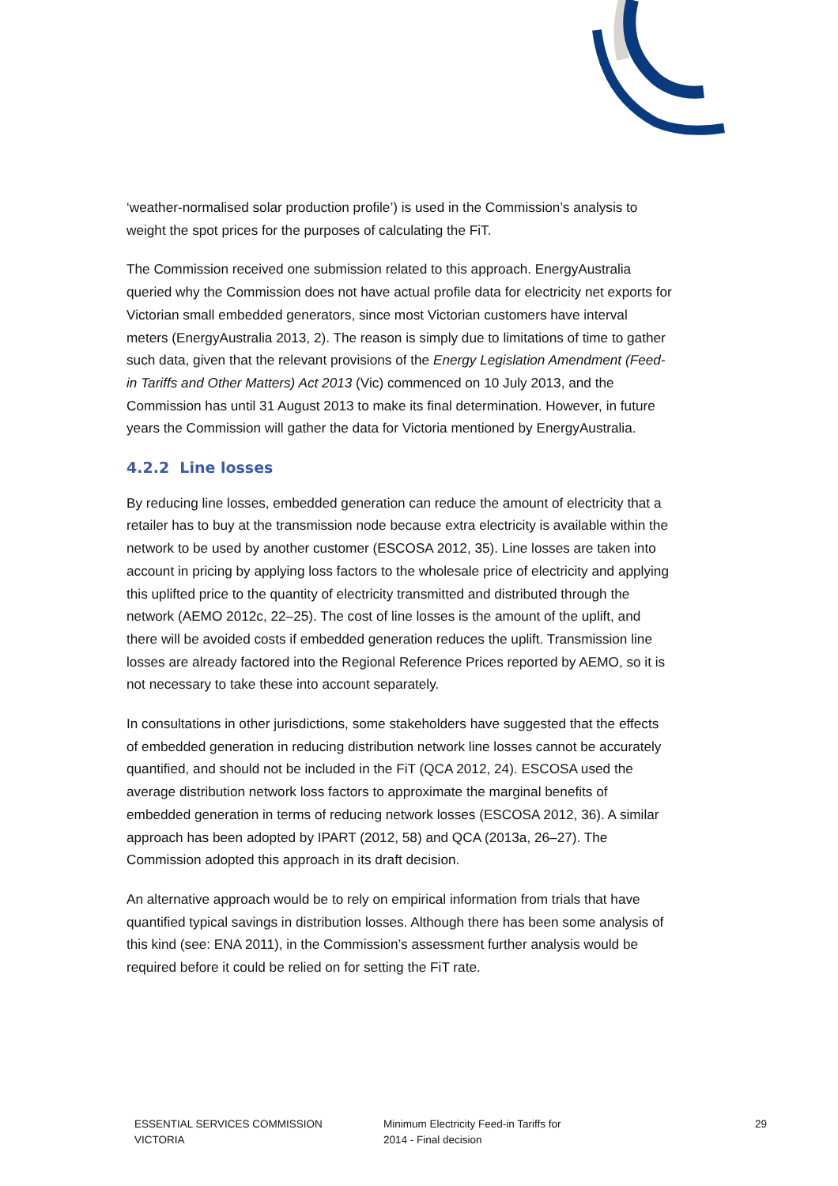‘weather-normalised solar production profile’) is used in the Commission’s analysis to weight the spot prices for the purposes of calculating the FiT.
The Commission received one submission related to this approach. EnergyAustralia queried why the Commission does not have actual profile data for electricity net exports for Victorian small embedded generators, since most Victorian customers have interval meters (EnergyAustralia 2013, 2). The reason is simply due to limitations of time to gather such data, given that the relevant provisions of the Energy Legislation Amendment (Feed-in Tariffs and Other Matters) Act 2013 (Vic) commenced on 10 July 2013, and the Commission has until 31 August 2013 to make its final determination. However, in future years the Commission will gather the data for Victoria mentioned by EnergyAustralia.
4.2.2 Line losses
By reducing line losses, embedded generation can reduce the amount of electricity that a retailer has to buy at the transmission node because extra electricity is available within the network to be used by another customer (ESCOSA 2012, 35). Line losses are taken into account in pricing by applying loss factors to the wholesale price of electricity and applying this uplifted price to the quantity of electricity transmitted and distributed through the network (AEMO 2012c, 22–25). The cost of line losses is the amount of the uplift, and there will be avoided costs if embedded generation reduces the uplift. Transmission line losses are already factored into the Regional Reference Prices reported by AEMO, so it is not necessary to take these into account separately.
In consultations in other jurisdictions, some stakeholders have suggested that the effects of embedded generation in reducing distribution network line losses cannot be accurately quantified, and should not be included in the FiT (QCA 2012, 24). ESCOSA used the average distribution network loss factors to approximate the marginal benefits of embedded generation in terms of reducing network losses (ESCOSA 2012, 36). A similar approach has been adopted by IPART (2012, 58) and QCA (2013a, 26–27). The Commission adopted this approach in its draft decision.
An alternative approach would be to rely on empirical information from trials that have quantified typical savings in distribution losses. Although there has been some analysis of this kind (see: ENA 2011), in the Commission’s assessment further analysis would be required before it could be relied on for setting the FiT rate.
ESSENTIAL SERVICES COMMISSION
VICTORIA
Minimum Electricity Feed-in Tariffs for
2014 - Final decision
29